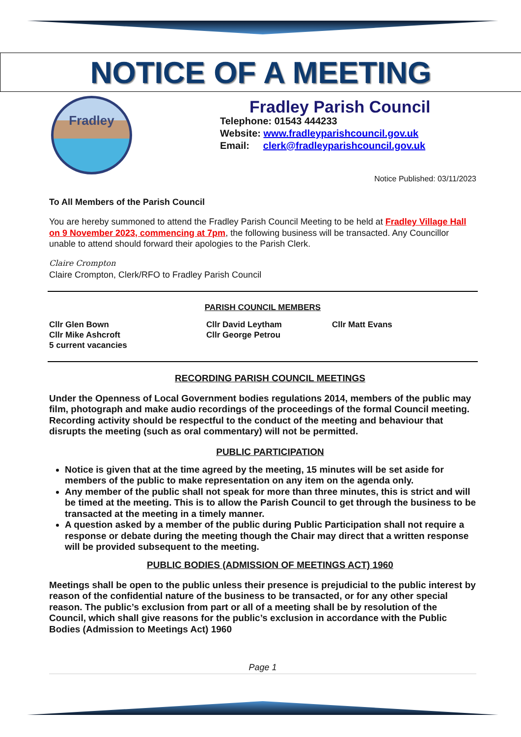NOTICE OF A MEETING
Fradley
Fradley Parish Council
Telephone: 01543 444233
Website: www.fradleyparishcouncil.gov.uk
Email: clerk@fradleyparishcouncil.gov.uk
Notice Published: 03/11/2023
To All Members of the Parish Council
You are hereby summoned to attend the Fradley Parish Council Meeting to be held at Fradley Village Hall on 9 November 2023, commencing at 7pm, the following business will be transacted. Any Councillor unable to attend should forward their apologies to the Parish Clerk.
Claire Crompton
Claire Crompton, Clerk/RFO to Fradley Parish Council
PARISH COUNCIL MEMBERS
Cllr Glen Bown
Cllr Mike Ashcroft
5 current vacancies
Cllr David Leytham
Cllr George Petrou
Cllr Matt Evans
RECORDING PARISH COUNCIL MEETINGS
Under the Openness of Local Government bodies regulations 2014, members of the public may film, photograph and make audio recordings of the proceedings of the formal Council meeting. Recording activity should be respectful to the conduct of the meeting and behaviour that disrupts the meeting (such as oral commentary) will not be permitted.
PUBLIC PARTICIPATION
Notice is given that at the time agreed by the meeting, 15 minutes will be set aside for members of the public to make representation on any item on the agenda only.
Any member of the public shall not speak for more than three minutes, this is strict and will be timed at the meeting. This is to allow the Parish Council to get through the business to be transacted at the meeting in a timely manner.
A question asked by a member of the public during Public Participation shall not require a response or debate during the meeting though the Chair may direct that a written response will be provided subsequent to the meeting.
PUBLIC BODIES (ADMISSION OF MEETINGS ACT) 1960
Meetings shall be open to the public unless their presence is prejudicial to the public interest by reason of the confidential nature of the business to be transacted, or for any other special reason. The public’s exclusion from part or all of a meeting shall be by resolution of the Council, which shall give reasons for the public’s exclusion in accordance with the Public Bodies (Admission to Meetings Act) 1960
Page 1